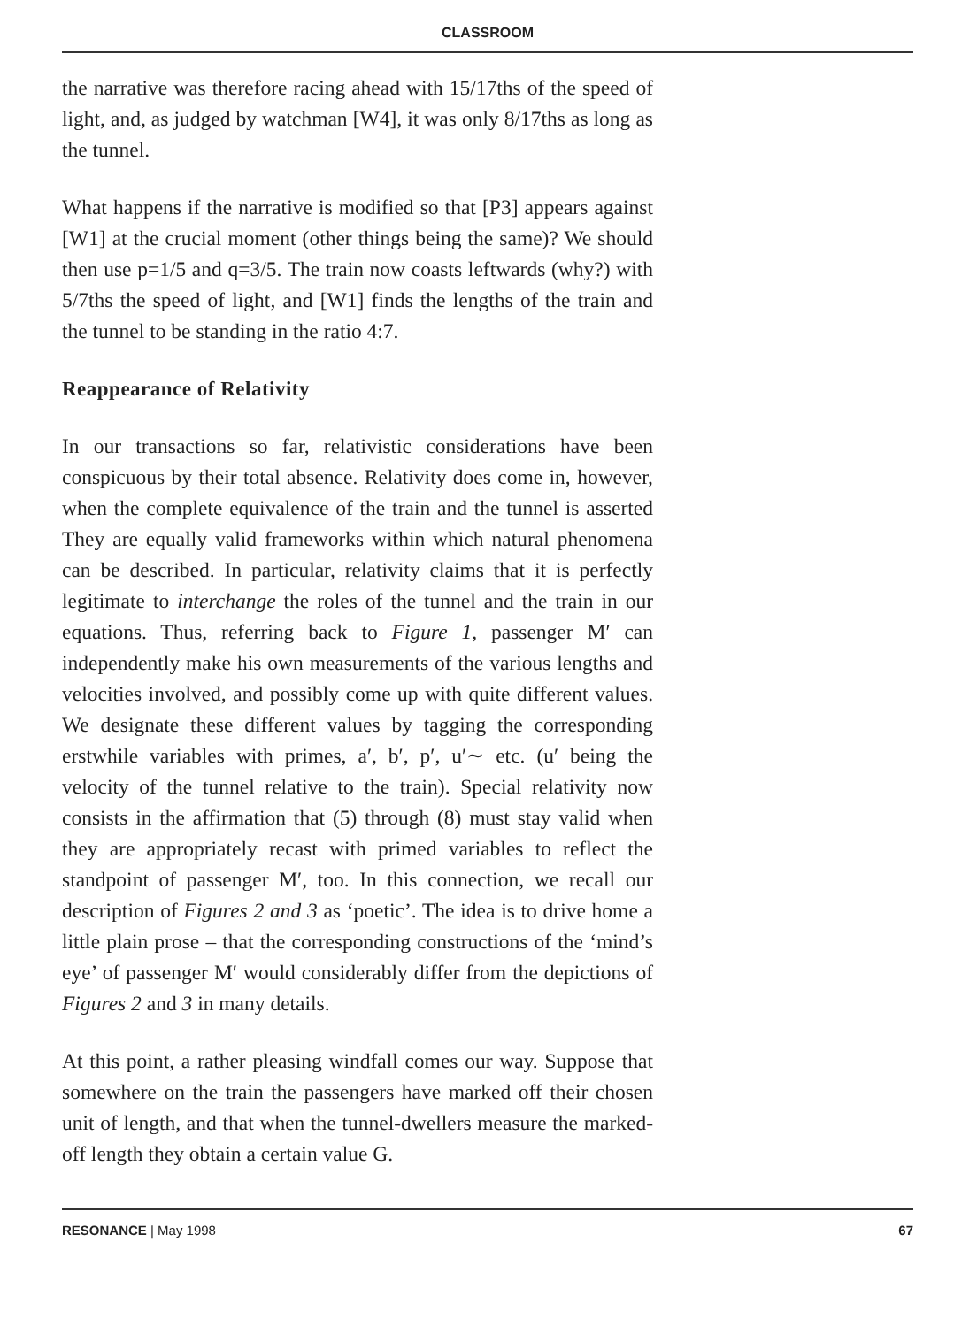CLASSROOM
the narrative was therefore racing ahead with 15/17ths of the speed of light, and, as judged by watchman [W4], it was only 8/17ths as long as the tunnel.
What happens if the narrative is modified so that [P3] appears against [W1] at the crucial moment (other things being the same)? We should then use p=1/5 and q=3/5. The train now coasts leftwards (why?) with 5/7ths the speed of light, and [W1] finds the lengths of the train and the tunnel to be standing in the ratio 4:7.
Reappearance of Relativity
In our transactions so far, relativistic considerations have been conspicuous by their total absence. Relativity does come in, however, when the complete equivalence of the train and the tunnel is asserted They are equally valid frameworks within which natural phenomena can be described. In particular, relativity claims that it is perfectly legitimate to interchange the roles of the tunnel and the train in our equations. Thus, referring back to Figure 1, passenger M′ can independently make his own measurements of the various lengths and velocities involved, and possibly come up with quite different values. We designate these different values by tagging the corresponding erstwhile variables with primes, a′, b′, p′, u′∼ etc. (u′ being the velocity of the tunnel relative to the train). Special relativity now consists in the affirmation that (5) through (8) must stay valid when they are appropriately recast with primed variables to reflect the standpoint of passenger M′, too. In this connection, we recall our description of Figures 2 and 3 as ‘poetic’. The idea is to drive home a little plain prose – that the corresponding constructions of the ‘mind’s eye’ of passenger M′ would considerably differ from the depictions of Figures 2 and 3 in many details.
At this point, a rather pleasing windfall comes our way. Suppose that somewhere on the train the passengers have marked off their chosen unit of length, and that when the tunnel-dwellers measure the marked-off length they obtain a certain value G.
RESONANCE | May 1998 67